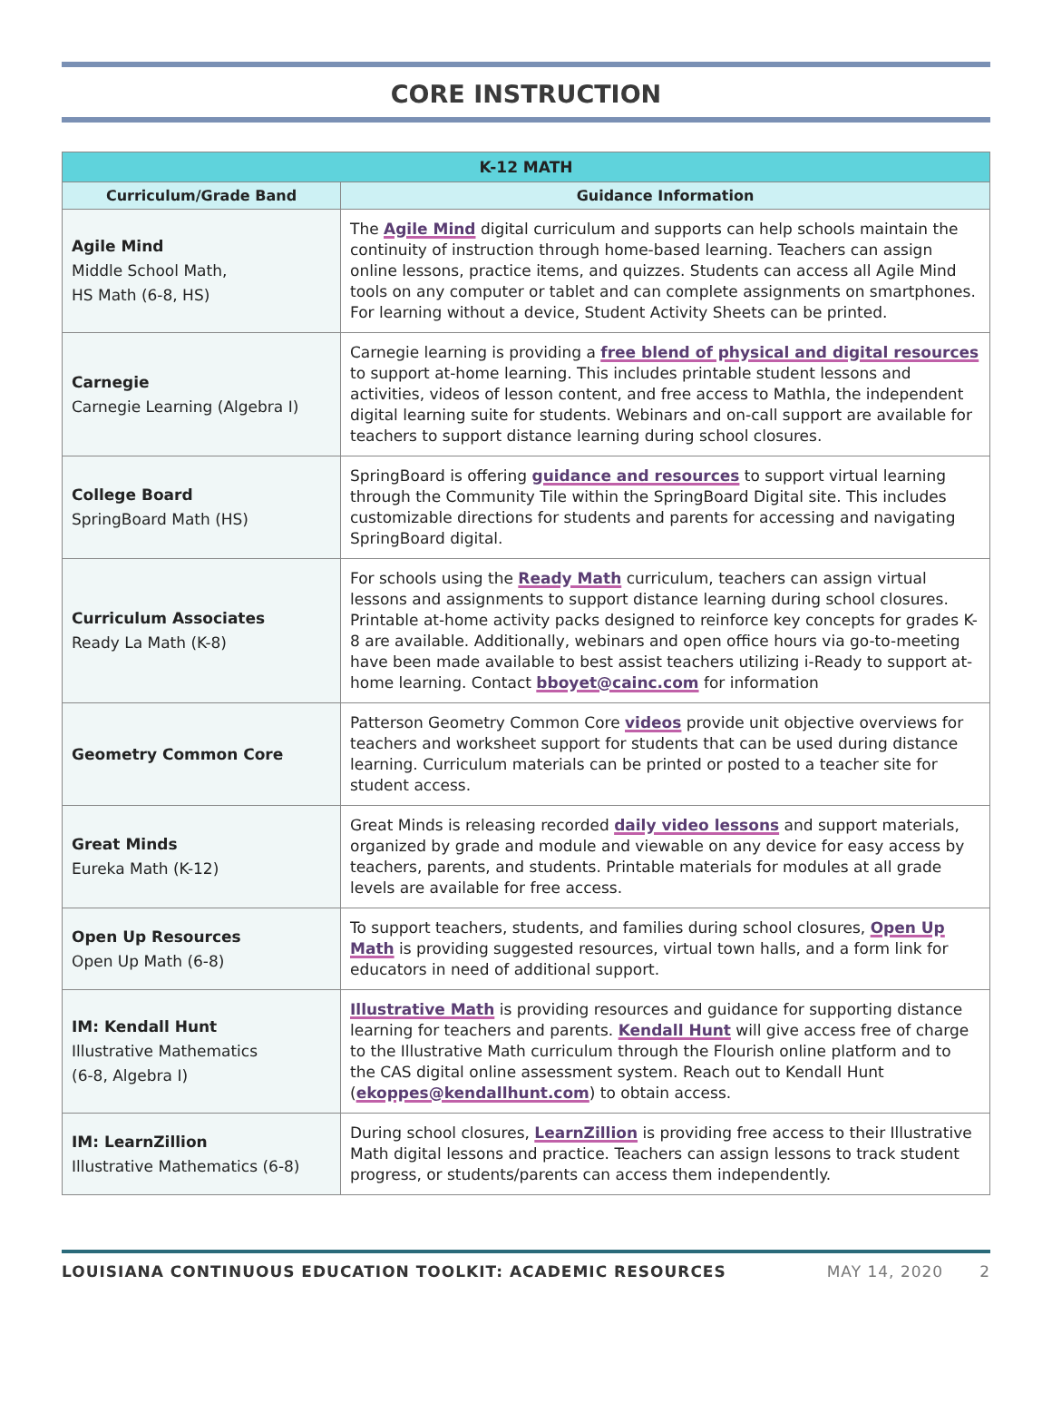CORE INSTRUCTION
| K-12 MATH | |
| --- | --- |
| Curriculum/Grade Band | Guidance Information |
| Agile Mind Middle School Math, HS Math (6-8, HS) | The Agile Mind digital curriculum and supports can help schools maintain the continuity of instruction through home-based learning. Teachers can assign online lessons, practice items, and quizzes. Students can access all Agile Mind tools on any computer or tablet and can complete assignments on smartphones. For learning without a device, Student Activity Sheets can be printed. |
| Carnegie Carnegie Learning (Algebra I) | Carnegie learning is providing a free blend of physical and digital resources to support at-home learning. This includes printable student lessons and activities, videos of lesson content, and free access to MathIa, the independent digital learning suite for students. Webinars and on-call support are available for teachers to support distance learning during school closures. |
| College Board SpringBoard Math (HS) | SpringBoard is offering guidance and resources to support virtual learning through the Community Tile within the SpringBoard Digital site. This includes customizable directions for students and parents for accessing and navigating SpringBoard digital. |
| Curriculum Associates Ready La Math (K-8) | For schools using the Ready Math curriculum, teachers can assign virtual lessons and assignments to support distance learning during school closures. Printable at-home activity packs designed to reinforce key concepts for grades K-8 are available. Additionally, webinars and open office hours via go-to-meeting have been made available to best assist teachers utilizing i-Ready to support at-home learning. Contact bboyet@cainc.com for information |
| Geometry Common Core | Patterson Geometry Common Core videos provide unit objective overviews for teachers and worksheet support for students that can be used during distance learning. Curriculum materials can be printed or posted to a teacher site for student access. |
| Great Minds Eureka Math (K-12) | Great Minds is releasing recorded daily video lessons and support materials, organized by grade and module and viewable on any device for easy access by teachers, parents, and students. Printable materials for modules at all grade levels are available for free access. |
| Open Up Resources Open Up Math (6-8) | To support teachers, students, and families during school closures, Open Up Math is providing suggested resources, virtual town halls, and a form link for educators in need of additional support. |
| IM: Kendall Hunt Illustrative Mathematics (6-8, Algebra I) | Illustrative Math is providing resources and guidance for supporting distance learning for teachers and parents. Kendall Hunt will give access free of charge to the Illustrative Math curriculum through the Flourish online platform and to the CAS digital online assessment system. Reach out to Kendall Hunt ( ekoppes@kendallhunt.com ) to obtain access. |
| IM: LearnZillion Illustrative Mathematics (6-8) | During school closures, LearnZillion is providing free access to their Illustrative Math digital lessons and practice. Teachers can assign lessons to track student progress, or students/parents can access them independently. |
LOUISIANA CONTINUOUS EDUCATION TOOLKIT: ACADEMIC RESOURCES MAY 14, 2020 2